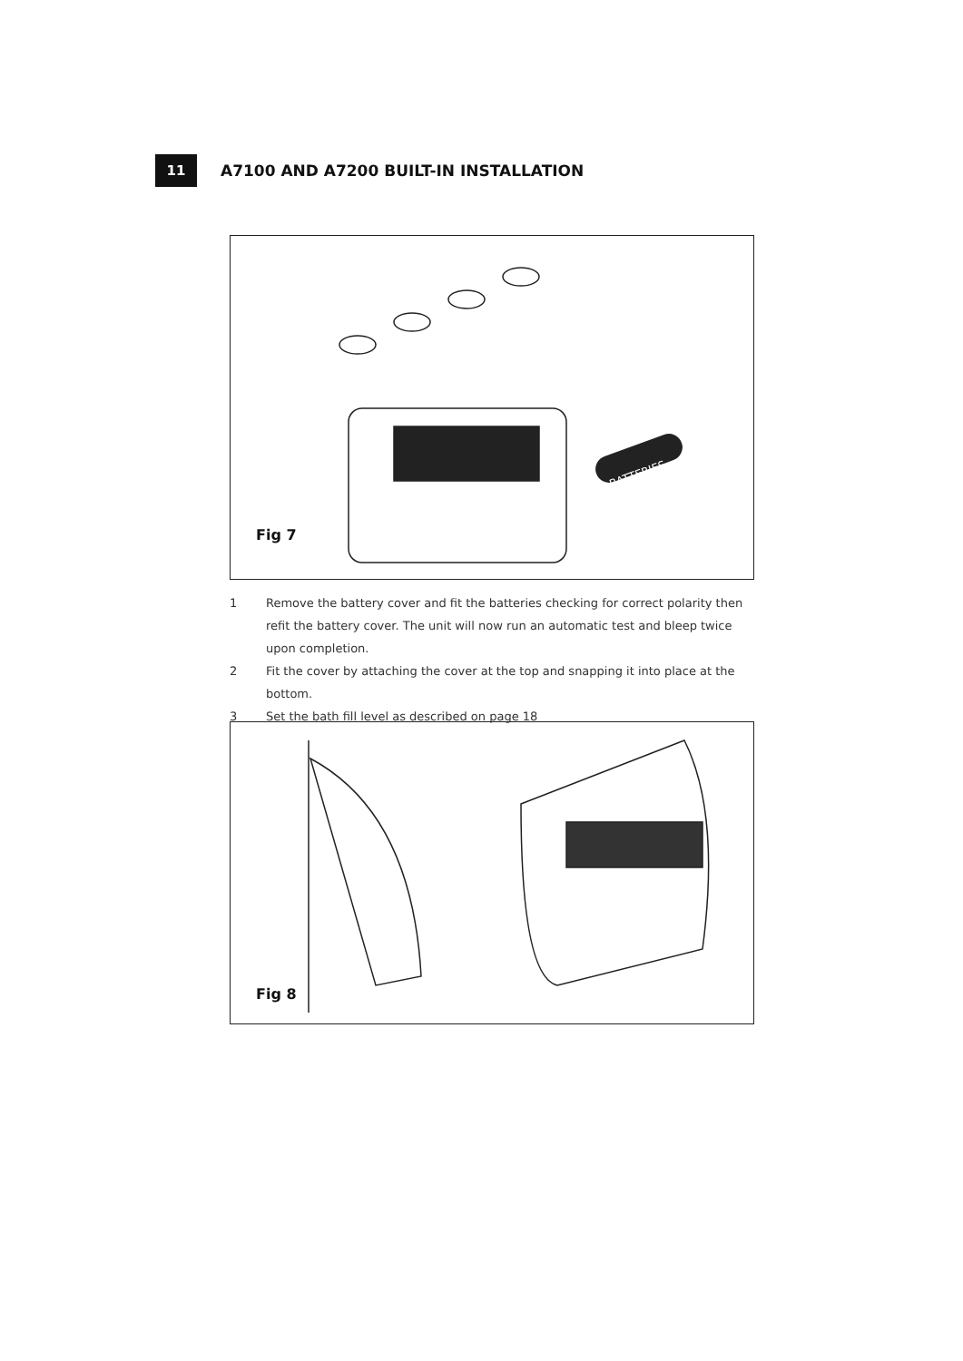11
A7100 AND A7200 BUILT-IN INSTALLATION
BATTERIES
Fig 7
1 Remove the battery cover and fit the batteries checking for correct polarity then refit the battery cover. The unit will now run an automatic test and bleep twice upon completion.
2 Fit the cover by attaching the cover at the top and snapping it into place at the bottom.
3 Set the bath fill level as described on page 18
Fig 8